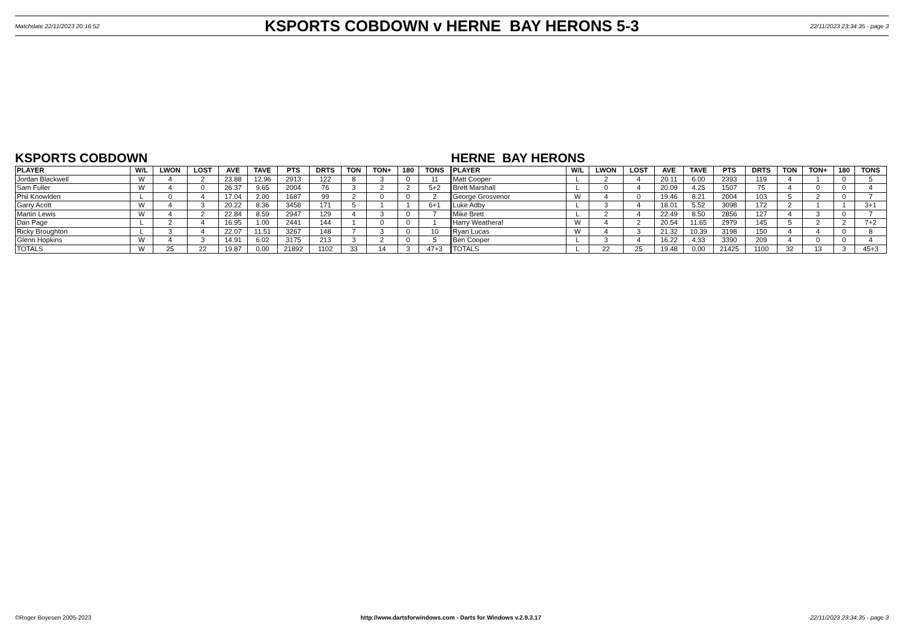Matchdate 22/11/2023 20:16:52 KSPORTS COBDOWN v HERNE BAY HERONS 5-3 22/11/2023 23:34:35 - page 3
KSPORTS COBDOWN
| PLAYER | W/L | LWON | LOST | AVE | TAVE | PTS | DRTS | TON | TON+ | 180 | TONS |
| --- | --- | --- | --- | --- | --- | --- | --- | --- | --- | --- | --- |
| Jordan Blackwell | W | 4 | 2 | 23.88 | 12.96 | 2913 | 122 | 8 | 3 | 0 | 11 |
| Sam Fuller | W | 4 | 0 | 26.37 | 9.65 | 2004 | 76 | 3 | 2 | 2 | 5+2 |
| Phil Knowlden | L | 0 | 4 | 17.04 | 2.00 | 1687 | 99 | 2 | 0 | 0 | 2 |
| Garry Acott | W | 4 | 3 | 20.22 | 8.36 | 3458 | 171 | 5 | 1 | 1 | 6+1 |
| Martin Lewis | W | 4 | 2 | 22.84 | 8.59 | 2947 | 129 | 4 | 3 | 0 | 7 |
| Dan Page | L | 2 | 4 | 16.95 | 1.00 | 2441 | 144 | 1 | 0 | 0 | 1 |
| Ricky Broughton | L | 3 | 4 | 22.07 | 11.51 | 3267 | 148 | 7 | 3 | 0 | 10 |
| Glenn Hopkins | W | 4 | 3 | 14.91 | 6.02 | 3175 | 213 | 3 | 2 | 0 | 5 |
| TOTALS | W | 25 | 22 | 19.87 | 0.00 | 21892 | 1102 | 33 | 14 | 3 | 47+3 |
HERNE BAY HERONS
| PLAYER | W/L | LWON | LOST | AVE | TAVE | PTS | DRTS | TON | TON+ | 180 | TONS |
| --- | --- | --- | --- | --- | --- | --- | --- | --- | --- | --- | --- |
| Matt Cooper | L | 2 | 4 | 20.11 | 6.00 | 2393 | 119 | 4 | 1 | 0 | 5 |
| Brett Marshall | L | 0 | 4 | 20.09 | 4.25 | 1507 | 75 | 4 | 0 | 0 | 4 |
| George Grosvenor | W | 4 | 0 | 19.46 | 8.21 | 2004 | 103 | 5 | 2 | 0 | 7 |
| Luke Adby | L | 3 | 4 | 18.01 | 5.52 | 3098 | 172 | 2 | 1 | 1 | 3+1 |
| Mike Brett | L | 2 | 4 | 22.49 | 8.50 | 2856 | 127 | 4 | 3 | 0 | 7 |
| Harry Weatheral | W | 4 | 2 | 20.54 | 11.65 | 2979 | 145 | 5 | 2 | 2 | 7+2 |
| Ryan Lucas | W | 4 | 3 | 21.32 | 10.39 | 3198 | 150 | 4 | 4 | 0 | 8 |
| Ben Cooper | L | 3 | 4 | 16.22 | 4.33 | 3390 | 209 | 4 | 0 | 0 | 4 |
| TOTALS | L | 22 | 25 | 19.48 | 0.00 | 21425 | 1100 | 32 | 13 | 3 | 45+3 |
©Roger Boyesen 2005-2023 http://www.dartsforwindows.com - Darts for Windows v.2.9.3.17 22/11/2023 23:34:35 - page 3